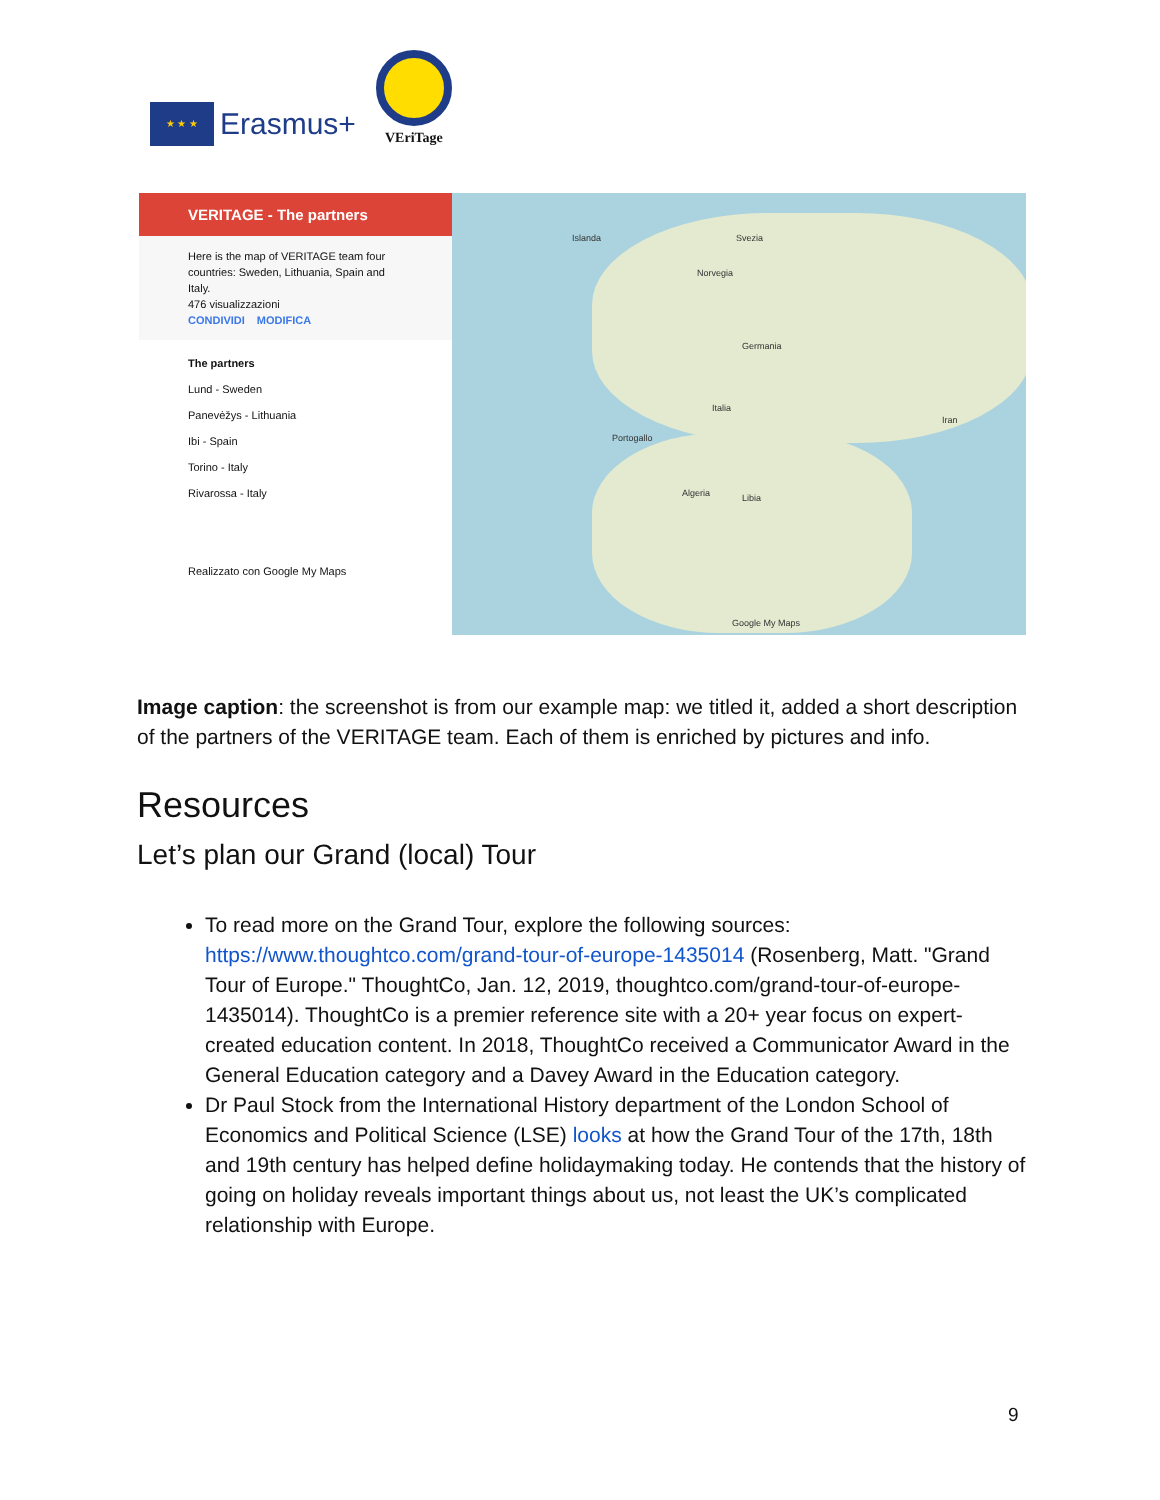★ ★ ★
Erasmus+
VEriTage
VERITAGE - The partners
Here is the map of VERITAGE team four countries: Sweden, Lithuania, Spain and Italy.
476 visualizzazioni
CONDIVIDI MODIFICA
The partners
Lund - Sweden
Panevėžys - Lithuania
Ibi - Spain
Torino - Italy
Rivarossa - Italy
Realizzato con Google My Maps
Islanda Svezia
Norvegia
Germania
Italia
Portogallo
Algeria Libia
Iran
Google My Maps
Image caption: the screenshot is from our example map: we titled it, added a short description of the partners of the VERITAGE team. Each of them is enriched by pictures and info.
Resources
Let’s plan our Grand (local) Tour
To read more on the Grand Tour, explore the following sources: https://www.thoughtco.com/grand-tour-of-europe-1435014 (Rosenberg, Matt. "Grand Tour of Europe." ThoughtCo, Jan. 12, 2019, thoughtco.com/grand-tour-of-europe-1435014). ThoughtCo is a premier reference site with a 20+ year focus on expert-created education content. In 2018, ThoughtCo received a Communicator Award in the General Education category and a Davey Award in the Education category.
Dr Paul Stock from the International History department of the London School of Economics and Political Science (LSE) looks at how the Grand Tour of the 17th, 18th and 19th century has helped define holidaymaking today. He contends that the history of going on holiday reveals important things about us, not least the UK’s complicated relationship with Europe.
9